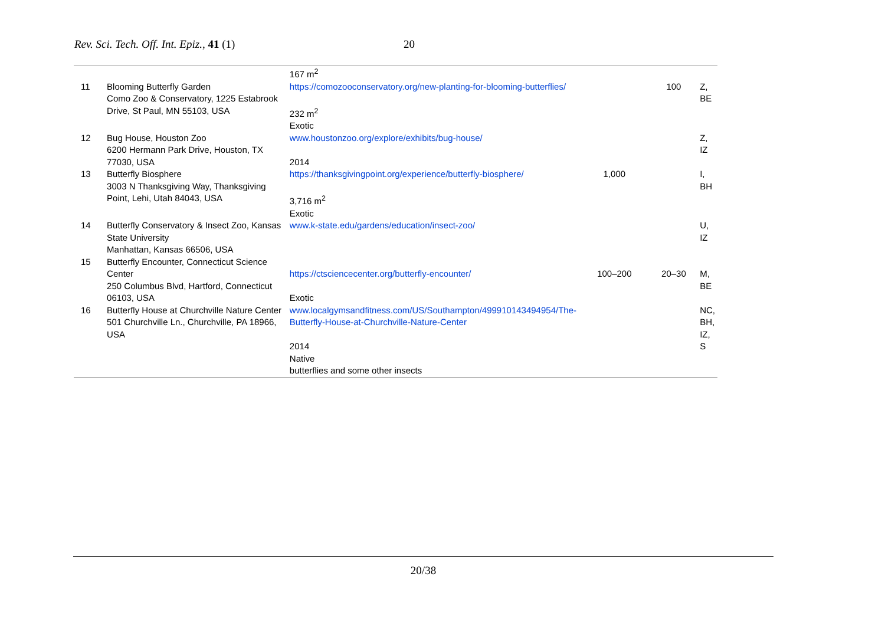Rev. Sci. Tech. Off. Int. Epiz., 41 (1) 20
| | | 167 m<sup>2</sup> | | | |
| 11 | Blooming Butterfly Garden Como Zoo & Conservatory, 1225 Estabrook Drive, St Paul, MN 55103, USA | https://comozooconservatory.org/new-planting-for-blooming-butterflies/ 232 m<sup>2</sup> Exotic | | 100 | Z, BE |
| 12 | Bug House, Houston Zoo 6200 Hermann Park Drive, Houston, TX 77030, USA | www.houstonzoo.org/explore/exhibits/bug-house/ 2014 | | | Z, IZ |
| 13 | Butterfly Biosphere 3003 N Thanksgiving Way, Thanksgiving Point, Lehi, Utah 84043, USA | https://thanksgivingpoint.org/experience/butterfly-biosphere/ 3,716 m<sup>2</sup> Exotic | 1,000 | | I, BH |
| 14 | Butterfly Conservatory & Insect Zoo, Kansas State University Manhattan, Kansas 66506, USA | www.k-state.edu/gardens/education/insect-zoo/ | | | U, IZ |
| 15 | Butterfly Encounter, Connecticut Science Center 250 Columbus Blvd, Hartford, Connecticut 06103, USA | https://ctsciencecenter.org/butterfly-encounter/ Exotic | 100–200 | 20–30 | M, BE |
| 16 | Butterfly House at Churchville Nature Center 501 Churchville Ln., Churchville, PA 18966, USA | www.localgymsandfitness.com/US/Southampton/499910143494954/The-Butterfly-House-at-Churchville-Nature-Center 2014 Native butterflies and some other insects | | | NC, BH, IZ, S |
20/38